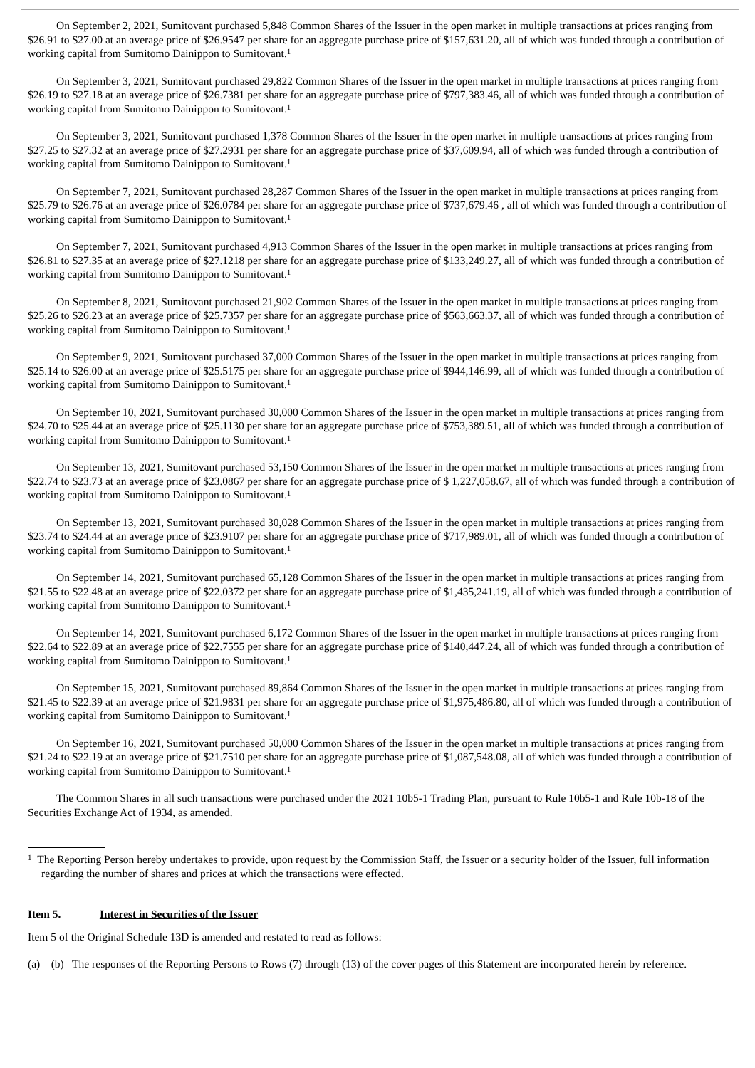On September 2, 2021, Sumitovant purchased 5,848 Common Shares of the Issuer in the open market in multiple transactions at prices ranging from $26.91 to $27.00 at an average price of $26.9547 per share for an aggregate purchase price of $157,631.20, all of which was funded through a contribution of working capital from Sumitomo Dainippon to Sumitovant.<sup>1</sup>
On September 3, 2021, Sumitovant purchased 29,822 Common Shares of the Issuer in the open market in multiple transactions at prices ranging from $26.19 to $27.18 at an average price of $26.7381 per share for an aggregate purchase price of $797,383.46, all of which was funded through a contribution of working capital from Sumitomo Dainippon to Sumitovant.<sup>1</sup>
On September 3, 2021, Sumitovant purchased 1,378 Common Shares of the Issuer in the open market in multiple transactions at prices ranging from $27.25 to $27.32 at an average price of $27.2931 per share for an aggregate purchase price of $37,609.94, all of which was funded through a contribution of working capital from Sumitomo Dainippon to Sumitovant.<sup>1</sup>
On September 7, 2021, Sumitovant purchased 28,287 Common Shares of the Issuer in the open market in multiple transactions at prices ranging from $25.79 to $26.76 at an average price of $26.0784 per share for an aggregate purchase price of $737,679.46 , all of which was funded through a contribution of working capital from Sumitomo Dainippon to Sumitovant.<sup>1</sup>
On September 7, 2021, Sumitovant purchased 4,913 Common Shares of the Issuer in the open market in multiple transactions at prices ranging from $26.81 to $27.35 at an average price of $27.1218 per share for an aggregate purchase price of $133,249.27, all of which was funded through a contribution of working capital from Sumitomo Dainippon to Sumitovant.<sup>1</sup>
On September 8, 2021, Sumitovant purchased 21,902 Common Shares of the Issuer in the open market in multiple transactions at prices ranging from $25.26 to $26.23 at an average price of $25.7357 per share for an aggregate purchase price of $563,663.37, all of which was funded through a contribution of working capital from Sumitomo Dainippon to Sumitovant.<sup>1</sup>
On September 9, 2021, Sumitovant purchased 37,000 Common Shares of the Issuer in the open market in multiple transactions at prices ranging from $25.14 to $26.00 at an average price of $25.5175 per share for an aggregate purchase price of $944,146.99, all of which was funded through a contribution of working capital from Sumitomo Dainippon to Sumitovant.<sup>1</sup>
On September 10, 2021, Sumitovant purchased 30,000 Common Shares of the Issuer in the open market in multiple transactions at prices ranging from $24.70 to $25.44 at an average price of $25.1130 per share for an aggregate purchase price of $753,389.51, all of which was funded through a contribution of working capital from Sumitomo Dainippon to Sumitovant.<sup>1</sup>
On September 13, 2021, Sumitovant purchased 53,150 Common Shares of the Issuer in the open market in multiple transactions at prices ranging from $22.74 to $23.73 at an average price of $23.0867 per share for an aggregate purchase price of $ 1,227,058.67, all of which was funded through a contribution of working capital from Sumitomo Dainippon to Sumitovant.<sup>1</sup>
On September 13, 2021, Sumitovant purchased 30,028 Common Shares of the Issuer in the open market in multiple transactions at prices ranging from $23.74 to $24.44 at an average price of $23.9107 per share for an aggregate purchase price of $717,989.01, all of which was funded through a contribution of working capital from Sumitomo Dainippon to Sumitovant.<sup>1</sup>
On September 14, 2021, Sumitovant purchased 65,128 Common Shares of the Issuer in the open market in multiple transactions at prices ranging from $21.55 to $22.48 at an average price of $22.0372 per share for an aggregate purchase price of $1,435,241.19, all of which was funded through a contribution of working capital from Sumitomo Dainippon to Sumitovant.<sup>1</sup>
On September 14, 2021, Sumitovant purchased 6,172 Common Shares of the Issuer in the open market in multiple transactions at prices ranging from $22.64 to $22.89 at an average price of $22.7555 per share for an aggregate purchase price of $140,447.24, all of which was funded through a contribution of working capital from Sumitomo Dainippon to Sumitovant.<sup>1</sup>
On September 15, 2021, Sumitovant purchased 89,864 Common Shares of the Issuer in the open market in multiple transactions at prices ranging from $21.45 to $22.39 at an average price of $21.9831 per share for an aggregate purchase price of $1,975,486.80, all of which was funded through a contribution of working capital from Sumitomo Dainippon to Sumitovant.<sup>1</sup>
On September 16, 2021, Sumitovant purchased 50,000 Common Shares of the Issuer in the open market in multiple transactions at prices ranging from $21.24 to $22.19 at an average price of $21.7510 per share for an aggregate purchase price of $1,087,548.08, all of which was funded through a contribution of working capital from Sumitomo Dainippon to Sumitovant.<sup>1</sup>
The Common Shares in all such transactions were purchased under the 2021 10b5-1 Trading Plan, pursuant to Rule 10b5-1 and Rule 10b-18 of the Securities Exchange Act of 1934, as amended.
<sup>1</sup> The Reporting Person hereby undertakes to provide, upon request by the Commission Staff, the Issuer or a security holder of the Issuer, full information regarding the number of shares and prices at which the transactions were effected.
Item 5. Interest in Securities of the Issuer
Item 5 of the Original Schedule 13D is amended and restated to read as follows:
(a)—(b) The responses of the Reporting Persons to Rows (7) through (13) of the cover pages of this Statement are incorporated herein by reference.